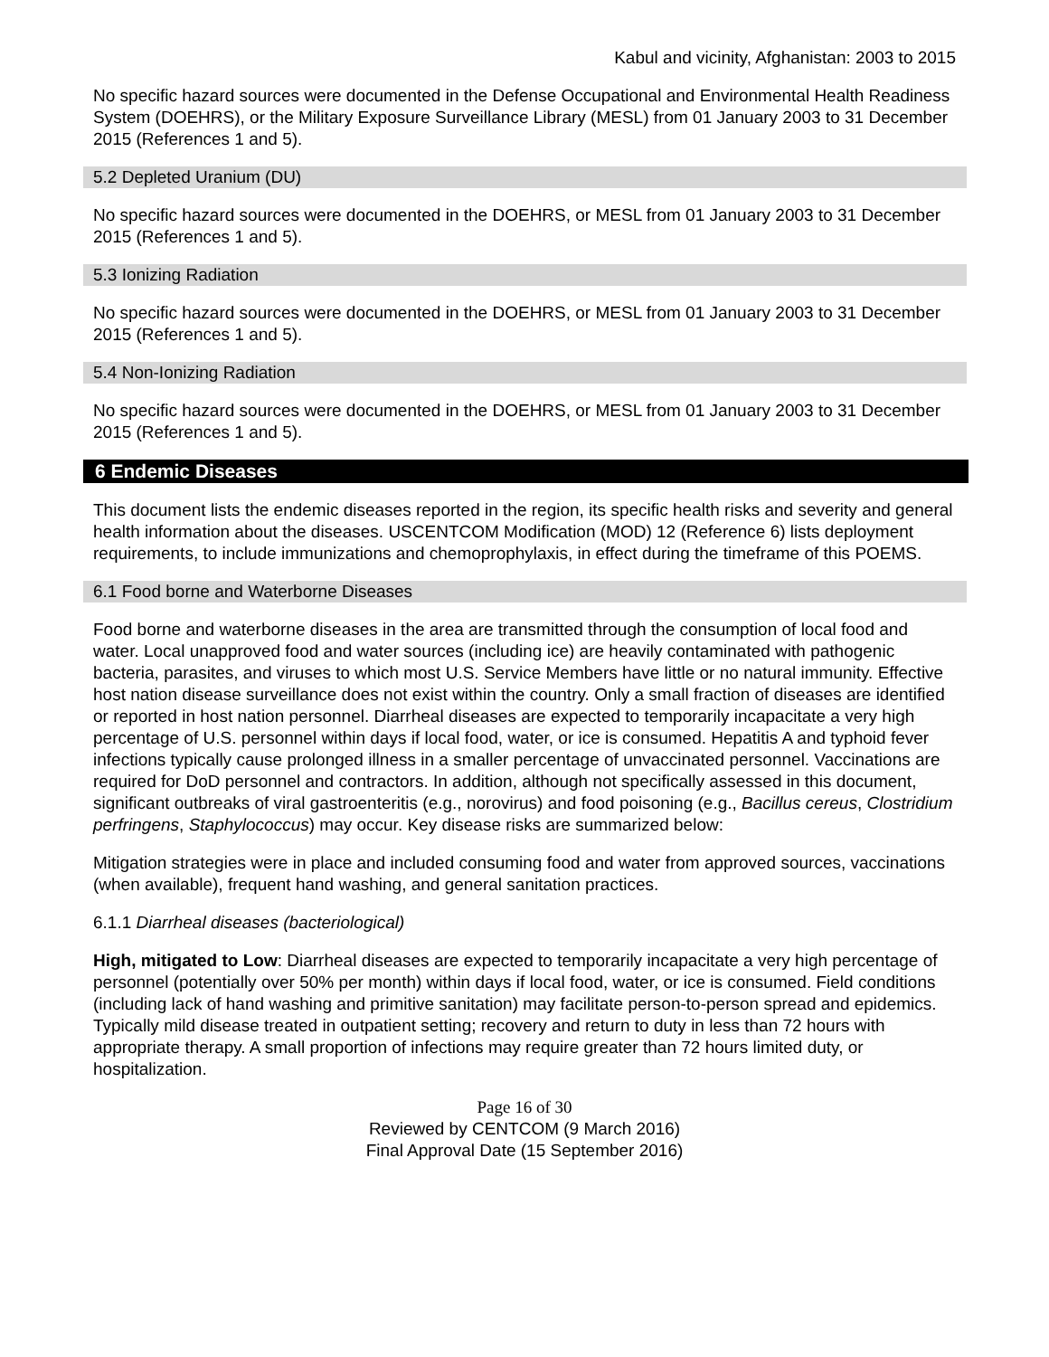Kabul and vicinity, Afghanistan: 2003 to 2015
No specific hazard sources were documented in the Defense Occupational and Environmental Health Readiness System (DOEHRS), or the Military Exposure Surveillance Library (MESL) from 01 January 2003 to 31 December 2015 (References 1 and 5).
5.2 Depleted Uranium (DU)
No specific hazard sources were documented in the DOEHRS, or MESL from 01 January 2003 to 31 December 2015 (References 1 and 5).
5.3 Ionizing Radiation
No specific hazard sources were documented in the DOEHRS, or MESL from 01 January 2003 to 31 December 2015 (References 1 and 5).
5.4 Non-Ionizing Radiation
No specific hazard sources were documented in the DOEHRS, or MESL from 01 January 2003 to 31 December 2015 (References 1 and 5).
6 Endemic Diseases
This document lists the endemic diseases reported in the region, its specific health risks and severity and general health information about the diseases. USCENTCOM Modification (MOD) 12 (Reference 6) lists deployment requirements, to include immunizations and chemoprophylaxis, in effect during the timeframe of this POEMS.
6.1 Food borne and Waterborne Diseases
Food borne and waterborne diseases in the area are transmitted through the consumption of local food and water. Local unapproved food and water sources (including ice) are heavily contaminated with pathogenic bacteria, parasites, and viruses to which most U.S. Service Members have little or no natural immunity. Effective host nation disease surveillance does not exist within the country. Only a small fraction of diseases are identified or reported in host nation personnel. Diarrheal diseases are expected to temporarily incapacitate a very high percentage of U.S. personnel within days if local food, water, or ice is consumed. Hepatitis A and typhoid fever infections typically cause prolonged illness in a smaller percentage of unvaccinated personnel. Vaccinations are required for DoD personnel and contractors. In addition, although not specifically assessed in this document, significant outbreaks of viral gastroenteritis (e.g., norovirus) and food poisoning (e.g., Bacillus cereus, Clostridium perfringens, Staphylococcus) may occur. Key disease risks are summarized below:
Mitigation strategies were in place and included consuming food and water from approved sources, vaccinations (when available), frequent hand washing, and general sanitation practices.
6.1.1 Diarrheal diseases (bacteriological)
High, mitigated to Low: Diarrheal diseases are expected to temporarily incapacitate a very high percentage of personnel (potentially over 50% per month) within days if local food, water, or ice is consumed. Field conditions (including lack of hand washing and primitive sanitation) may facilitate person-to-person spread and epidemics. Typically mild disease treated in outpatient setting; recovery and return to duty in less than 72 hours with appropriate therapy. A small proportion of infections may require greater than 72 hours limited duty, or hospitalization.
Page 16 of 30
Reviewed by CENTCOM (9 March 2016)
Final Approval Date (15 September 2016)